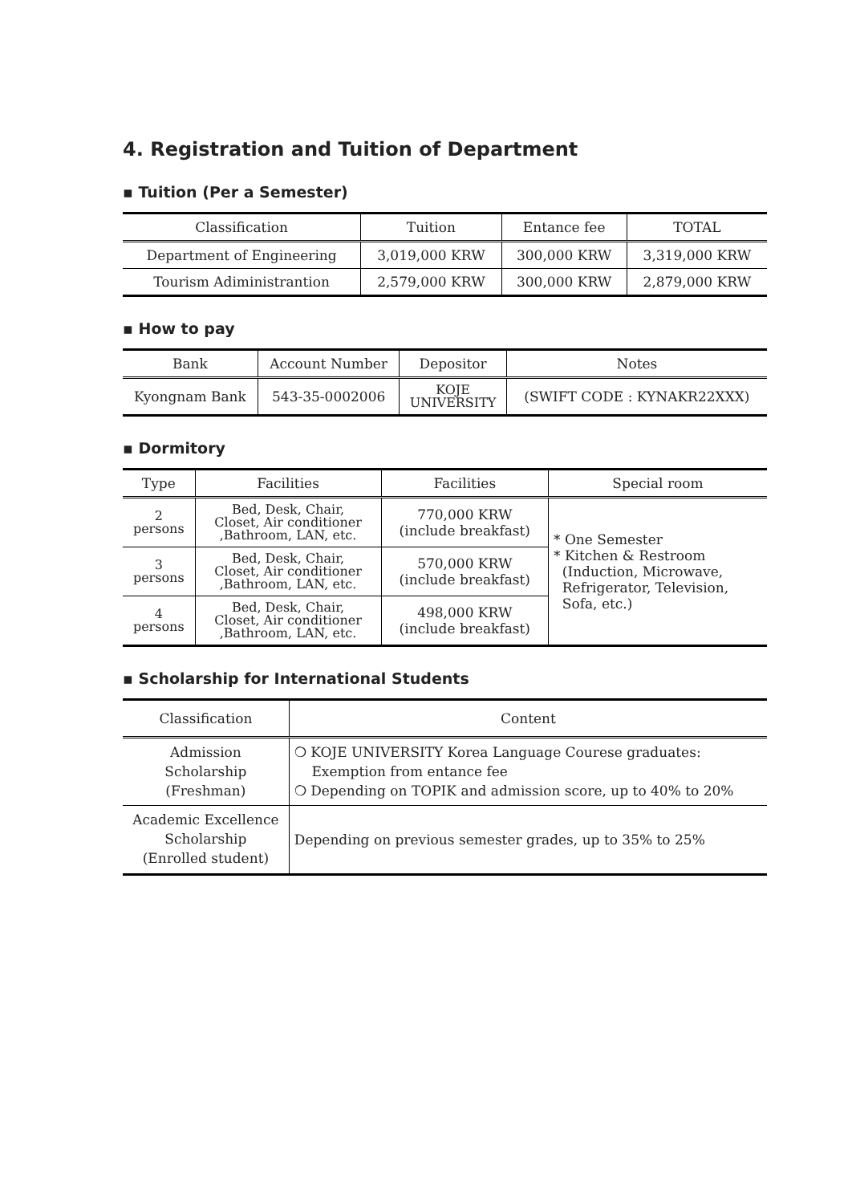4. Registration and Tuition of Department
▪ Tuition (Per a Semester)
| Classification | Tuition | Entance fee | TOTAL |
| --- | --- | --- | --- |
| Department of Engineering | 3,019,000 KRW | 300,000 KRW | 3,319,000 KRW |
| Tourism Adiministrantion | 2,579,000 KRW | 300,000 KRW | 2,879,000 KRW |
▪ How to pay
| Bank | Account Number | Depositor | Notes |
| --- | --- | --- | --- |
| Kyongnam Bank | 543-35-0002006 | KOJE UNIVERSITY | (SWIFT CODE : KYNAKR22XXX) |
▪ Dormitory
| Type | Facilities | Facilities | Special room |
| --- | --- | --- | --- |
| 2 persons | Bed, Desk, Chair, Closet, Air conditioner ,Bathroom, LAN, etc. | 770,000 KRW (include breakfast) | * One Semester * Kitchen & Restroom (Induction, Microwave, Refrigerator, Television, Sofa, etc.) |
| 3 persons | Bed, Desk, Chair, Closet, Air conditioner ,Bathroom, LAN, etc. | 570,000 KRW (include breakfast) | |
| 4 persons | Bed, Desk, Chair, Closet, Air conditioner ,Bathroom, LAN, etc. | 498,000 KRW (include breakfast) | |
▪ Scholarship for International Students
| Classification | Content |
| --- | --- |
| Admission Scholarship (Freshman) | ❍ KOJE UNIVERSITY Korea Language Courese graduates: Exemption from entance fee ❍ Depending on TOPIK and admission score, up to 40% to 20% |
| Academic Excellence Scholarship (Enrolled student) | Depending on previous semester grades, up to 35% to 25% |